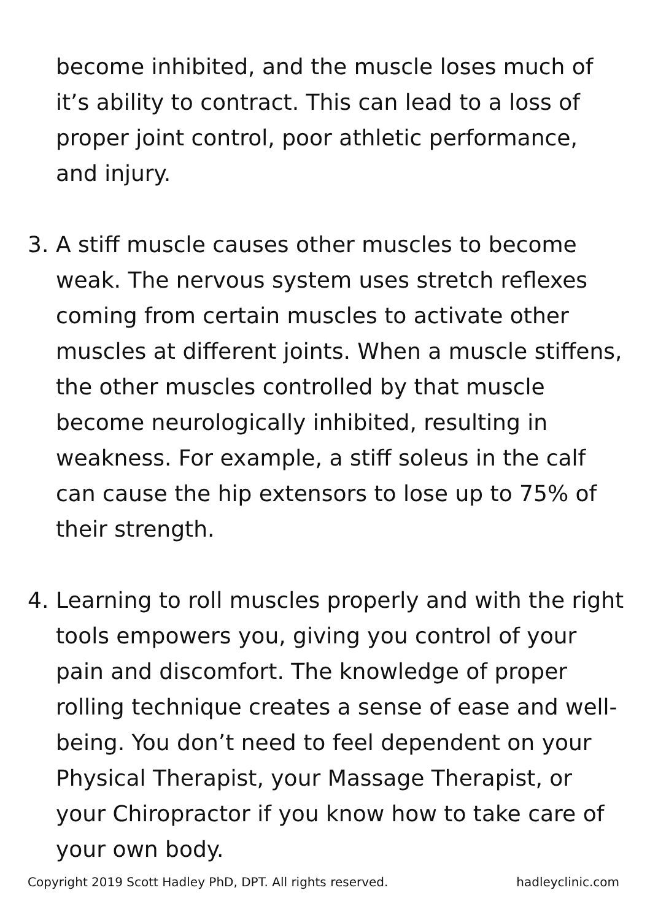become inhibited, and the muscle loses much of it’s ability to contract. This can lead to a loss of proper joint control, poor athletic performance, and injury.
3. A stiff muscle causes other muscles to become weak. The nervous system uses stretch reflexes coming from certain muscles to activate other muscles at different joints. When a muscle stiffens, the other muscles controlled by that muscle become neurologically inhibited, resulting in weakness. For example, a stiff soleus in the calf can cause the hip extensors to lose up to 75% of their strength.
4. Learning to roll muscles properly and with the right tools empowers you, giving you control of your pain and discomfort. The knowledge of proper rolling technique creates a sense of ease and well-being. You don’t need to feel dependent on your Physical Therapist, your Massage Therapist, or your Chiropractor if you know how to take care of your own body.
Copyright 2019 Scott Hadley PhD, DPT. All rights reserved. hadleyclinic.com